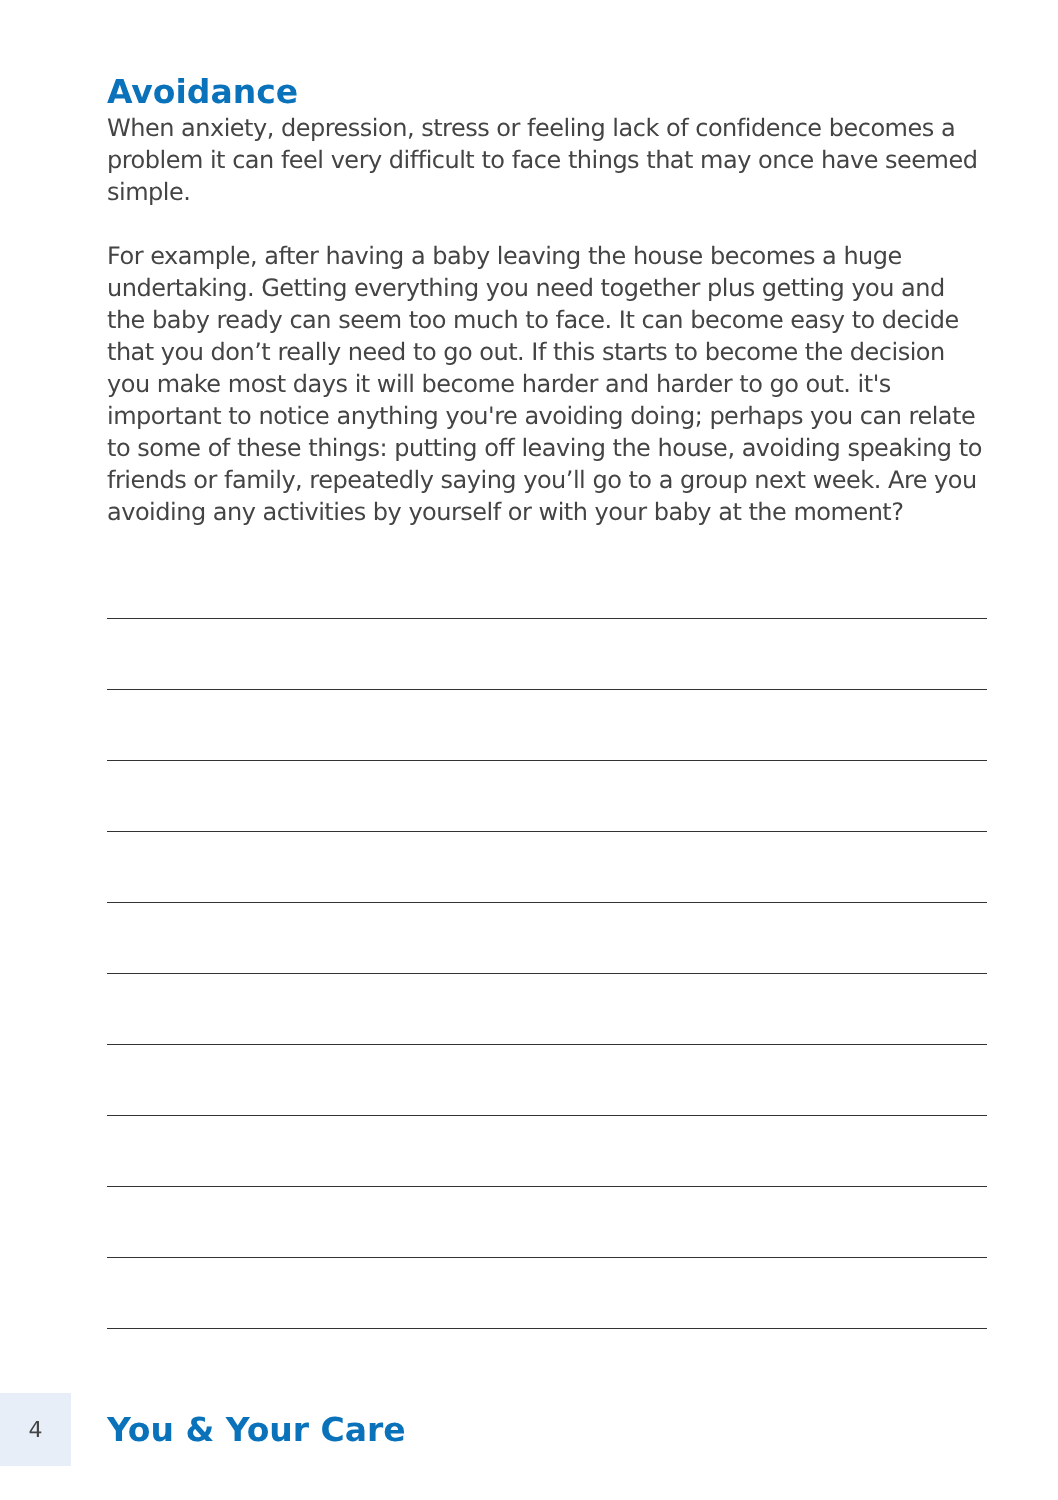Avoidance
When anxiety, depression, stress or feeling lack of confidence becomes a problem it can feel very difficult to face things that may once have seemed simple.
For example, after having a baby leaving the house becomes a huge undertaking. Getting everything you need together plus getting you and the baby ready can seem too much to face. It can become easy to decide that you don’t really need to go out. If this starts to become the decision you make most days it will become harder and harder to go out. it's important to notice anything you're avoiding doing; perhaps you can relate to some of these things: putting off leaving the house, avoiding speaking to friends or family, repeatedly saying you’ll go to a group next week. Are you avoiding any activities by yourself or with your baby at the moment?
4
You & Your Care